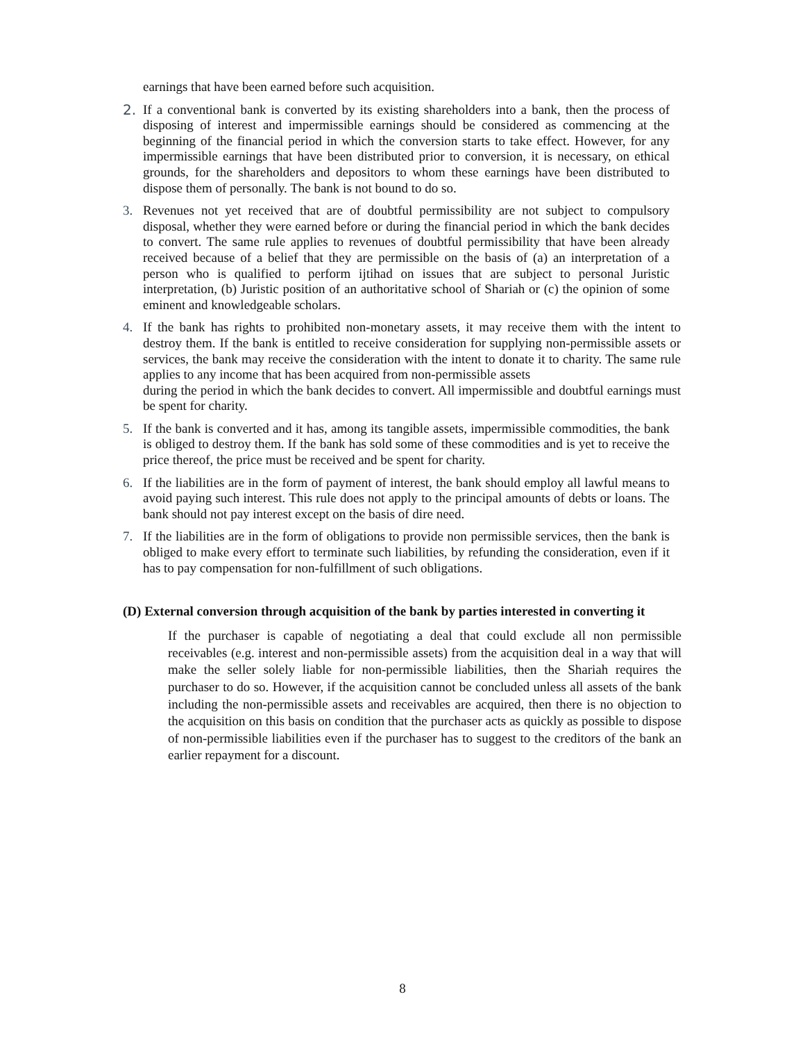earnings that have been earned before such acquisition.
2. If a conventional bank is converted by its existing shareholders into a bank, then the process of disposing of interest and impermissible earnings should be considered as commencing at the beginning of the financial period in which the conversion starts to take effect. However, for any impermissible earnings that have been distributed prior to conversion, it is necessary, on ethical grounds, for the shareholders and depositors to whom these earnings have been distributed to dispose them of personally. The bank is not bound to do so.
3. Revenues not yet received that are of doubtful permissibility are not subject to compulsory disposal, whether they were earned before or during the financial period in which the bank decides to convert. The same rule applies to revenues of doubtful permissibility that have been already received because of a belief that they are permissible on the basis of (a) an interpretation of a person who is qualified to perform ijtihad on issues that are subject to personal Juristic interpretation, (b) Juristic position of an authoritative school of Shariah or (c) the opinion of some eminent and knowledgeable scholars.
4. If the bank has rights to prohibited non-monetary assets, it may receive them with the intent to destroy them. If the bank is entitled to receive consideration for supplying non-permissible assets or services, the bank may receive the consideration with the intent to donate it to charity. The same rule applies to any income that has been acquired from non-permissible assets
during the period in which the bank decides to convert. All impermissible and doubtful earnings must be spent for charity.
5. If the bank is converted and it has, among its tangible assets, impermissible commodities, the bank is obliged to destroy them. If the bank has sold some of these commodities and is yet to receive the price thereof, the price must be received and be spent for charity.
6. If the liabilities are in the form of payment of interest, the bank should employ all lawful means to avoid paying such interest. This rule does not apply to the principal amounts of debts or loans. The bank should not pay interest except on the basis of dire need.
7. If the liabilities are in the form of obligations to provide non permissible services, then the bank is obliged to make every effort to terminate such liabilities, by refunding the consideration, even if it has to pay compensation for non-fulfillment of such obligations.
(D) External conversion through acquisition of the bank by parties interested in converting it
If the purchaser is capable of negotiating a deal that could exclude all non permissible receivables (e.g. interest and non-permissible assets) from the acquisition deal in a way that will make the seller solely liable for non-permissible liabilities, then the Shariah requires the purchaser to do so. However, if the acquisition cannot be concluded unless all assets of the bank including the non-permissible assets and receivables are acquired, then there is no objection to the acquisition on this basis on condition that the purchaser acts as quickly as possible to dispose of non-permissible liabilities even if the purchaser has to suggest to the creditors of the bank an earlier repayment for a discount.
8